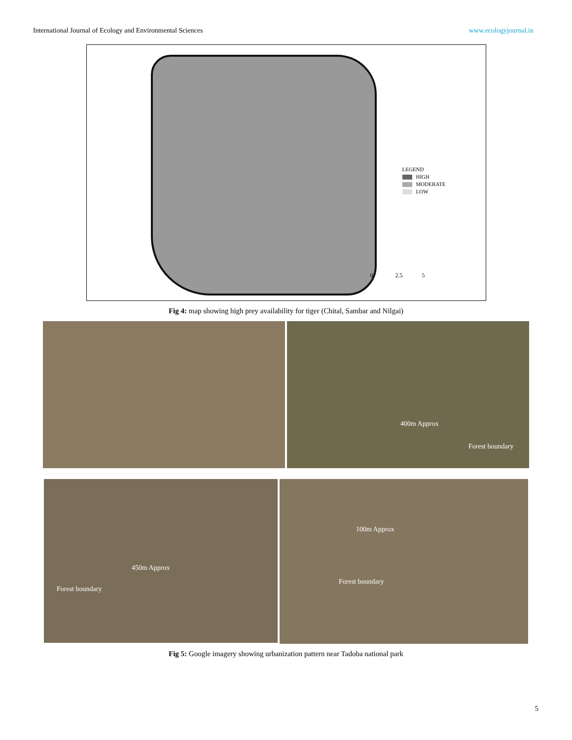International Journal of Ecology and Environmental Sciences www.ecologyjournal.in
LEGEND
HIGH
MODERATE
LOW
0 2.5 5
Fig 4: map showing high prey availability for tiger (Chital, Sambar and Nilgai)
400m Approx
Forest boundary
450m Approx
Forest boundary
100m Approx
Forest boundary
Fig 5: Google imagery showing urbanization pattern near Tadoba national park
5